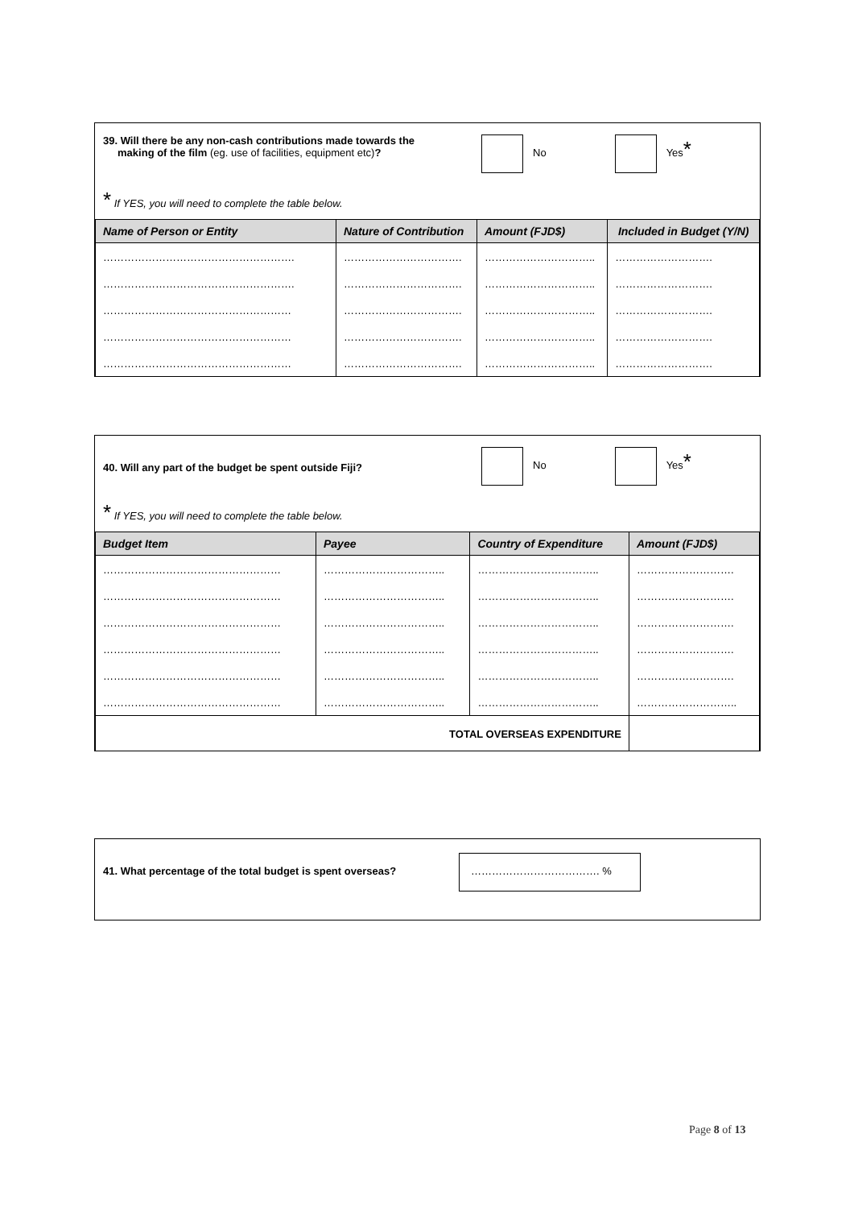39. Will there be any non-cash contributions made towards the
making of the film (eg. use of facilities, equipment etc)?
No Yes*
* If YES, you will need to complete the table below.
| Name of Person or Entity | Nature of Contribution | Amount (FJD$) | Included in Budget (Y/N) |
| --- | --- | --- | --- |
| ………………………………………………. | ……………………………. | ………………………….. | ………………………. |
| ………………………………………………. | ……………………………. | ………………………….. | ………………………. |
| ……………………………………………… | ……………………………. | ………………………….. | ………………………. |
| ……………………………………………… | ……………………………. | ………………………….. | ………………………. |
| ……………………………………………… | ……………………………. | ………………………….. | ………………………. |
40. Will any part of the budget be spent outside Fiji?
No Yes*
* If YES, you will need to complete the table below.
| Budget Item | Payee | Country of Expenditure | Amount (FJD$) |
| --- | --- | --- | --- |
| …………………………………………… | …………………………….. | …………………………….. | ………………………. |
| …………………………………………… | …………………………….. | …………………………….. | ………………………. |
| …………………………………………… | …………………………….. | …………………………….. | ………………………. |
| …………………………………………… | …………………………….. | …………………………….. | ………………………. |
| …………………………………………… | …………………………….. | …………………………….. | ………………………. |
| …………………………………………… | …………………………….. | …………………………….. | ……………………….. |
| TOTAL OVERSEAS EXPENDITURE | | | |
41. What percentage of the total budget is spent overseas?
………………………………. %
Page 8 of 13